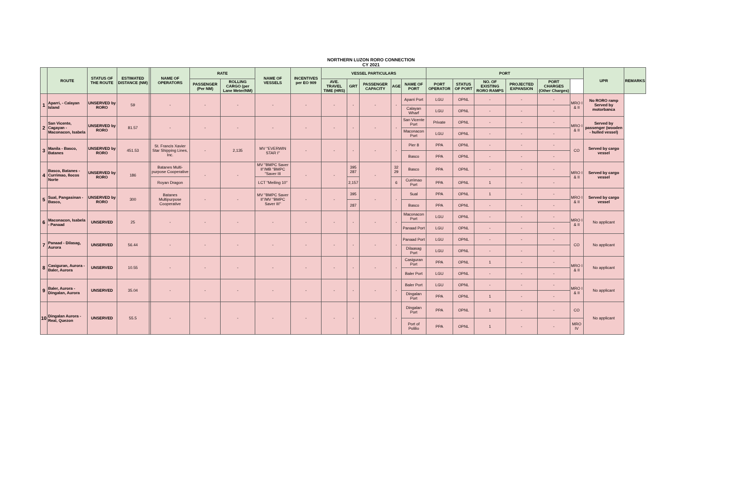NORTHERN LUZON RORO CONNECTION
CY 2021
| | ROUTE | STATUS OF THE ROUTE | ESTIMATED DISTANCE (NM) | | NAME OF OPERATORS | RATE | | NAME OF VESSELS | INCENTIVES per EO 909 | VESSEL PARTICULARS | | | | | PORT | | | | | | UPR | REMARKS |
| --- | --- | --- | --- | --- | --- | --- | --- | --- | --- | --- | --- | --- | --- | --- | --- | --- | --- | --- | --- | --- | --- | --- |
| | | | | | | PASSENGER (Per NM) | ROLLING CARGO (per Lane Meter/NM) | | | AVE. TRAVEL TIME (HRS) | GRT | PASSENGER CAPACITY | AGE | NAME OF PORT | PORT OPERATOR | STATUS OF PORT | NO. OF EXISTING RORO RAMPS | PROJECTED EXPANSION | PORT CHARGES (Other Charges) | | | |
| 1 | Aparri, - Calayan Island | UNSERVED by RORO | 59 | | - | - | - | - | - | - | - | - | - | Aparri Port | LGU | OPNL | - | - | - | MRO I & II | No RORO ramp Served by motorbanca | |
| | | | | | | | | | | | | | | Calayan Wharf | LGU | OPNL | - | - | - | | | |
| 2 | San Vicente, Cagayan - Maconacon, Isabela | UNSERVED by RORO | 81.57 | | - | - | - | - | - | - | - | - | - | San Vicente Port | Private | OPNL | - | - | - | MRO I & II | Served by passenger (wooden - hulled vessel) | |
| | | | | | | | | | | | | | | Maconacon Port | LGU | OPNL | - | - | - | | | |
| 3 | Manila - Basco, Batanes | UNSERVED by RORO | 451.53 | | St. Francis Xavier Star Shipping Lines, Inc. | - | 2,135 | MV "EVERWIN STAR I" | - | - | - | - | - | Pier 8 | PPA | OPNL | - | - | - | CO | Served by cargo vessel | |
| | | | | | | | | | | | | | | Basco | PPA | OPNL | - | - | - | | | |
| 4 | Basco, Batanes - Currimao, Ilocos Norte | UNSERVED by RORO | 186 | | Batanes Multi-purpose Cooperative | - | - | MV "BMPC Saver II"/MB "BMPC "Saver III | - | - | 395 287 | - | 32 29 | Basco | PPA | OPNL | - | - | - | MRO I & II | Served by cargo vessel | |
| | | | | | Royan Dragon | | | LCT "Meiling 10" | | | 2,157 | | 6 | Currimao Port | PPA | OPNL | 1 | - | - | | | |
| 5 | Sual, Pangasinan - Basco, | UNSERVED by RORO | 300 | | Batanes Multipurpose Cooperative | - | - | MV "BMPC Saver II"/MV "BMPC Saver III" | - | - | 395 | - | - | Sual | PPA | OPNL | 1 | - | - | MRO I & II | Served by cargo vessel | |
| | | | | | | | | | | | 287 | | | Basco | PPA | OPNL | - | - | - | | | |
| 6 | Maconacon, Isabela - Panaad | UNSERVED | 25 | | - | - | - | - | - | - | - | - | - | Maconacon Port | LGU | OPNL | - | - | - | MRO I & II | No applicant | |
| | | | | | | | | | | | | | | Panaad Port | LGU | OPNL | - | - | - | | | |
| 7 | Panaad - Dilasag, Aurora | UNSERVED | 56.44 | | - | - | - | - | - | - | - | - | - | Panaad Port | LGU | OPNL | - | - | - | CO | No applicant | |
| | | | | | | | | | | | | | | Dilaasag Port | LGU | OPNL | - | - | - | | | |
| 8 | Casiguran, Aurora - Baler, Aurora | UNSERVED | 10.55 | | - | - | - | - | - | - | - | - | - | Casiguran Port | PPA | OPNL | 1 | - | - | MRO I & II | No applicant | |
| | | | | | | | | | | | | | | Baler Port | LGU | OPNL | - | - | - | | | |
| 9 | Baler, Aurora - Dingalan, Aurora | UNSERVED | 35.04 | | - | - | - | - | - | - | - | - | - | Baler Port | LGU | OPNL | - | - | - | MRO I & II | No applicant | |
| | | | | | | | | | | | | | | Dingalan Port | PPA | OPNL | 1 | - | - | | | |
| 10 | Dingalan Aurora -Real, Quezon | UNSERVED | 55.5 | | - | - | - | - | - | - | - | - | - | Dingalan Port | PPA | OPNL | 1 | - | - | CO | No applicant | |
| | | | | | | | | | | | | | | Port of Polilio | PPA | OPNL | 1 | - | - | MRO IV | | |